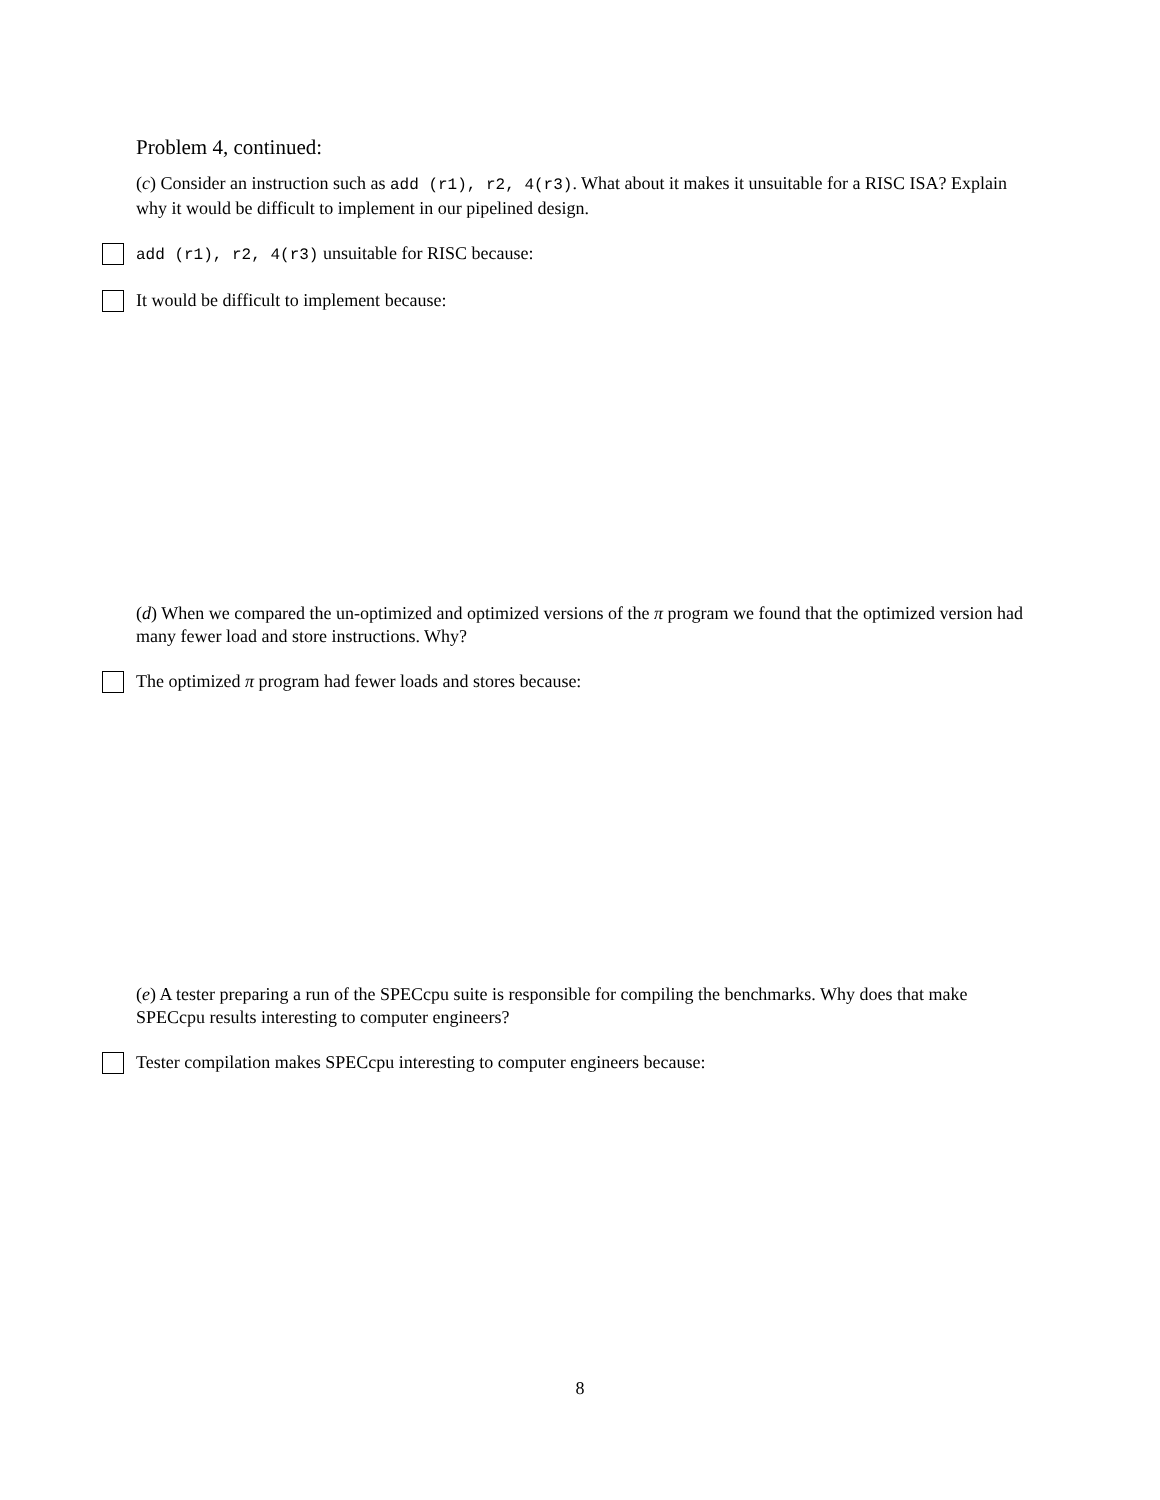Problem 4, continued:
(c) Consider an instruction such as add (r1), r2, 4(r3). What about it makes it unsuitable for a RISC ISA? Explain why it would be difficult to implement in our pipelined design.
add (r1), r2, 4(r3) unsuitable for RISC because:
It would be difficult to implement because:
(d) When we compared the un-optimized and optimized versions of the π program we found that the optimized version had many fewer load and store instructions. Why?
The optimized π program had fewer loads and stores because:
(e) A tester preparing a run of the SPECcpu suite is responsible for compiling the benchmarks. Why does that make SPECcpu results interesting to computer engineers?
Tester compilation makes SPECcpu interesting to computer engineers because:
8